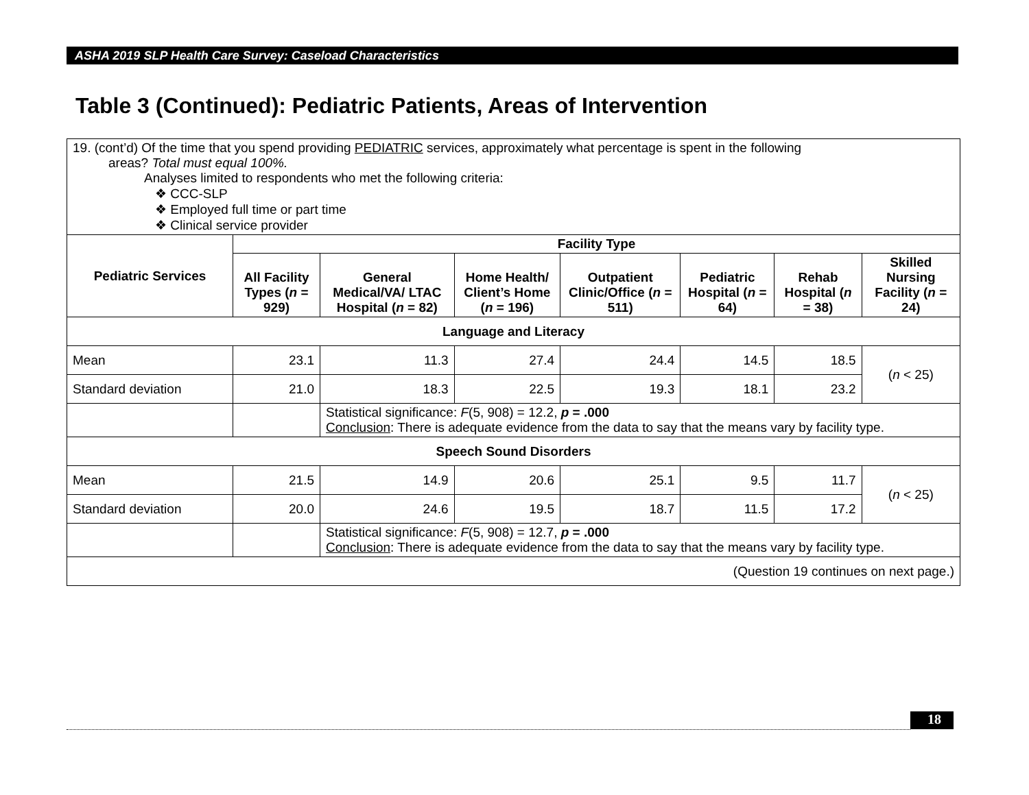ASHA 2019 SLP Health Care Survey: Caseload Characteristics
Table 3 (Continued): Pediatric Patients, Areas of Intervention
| 19. (cont’d) Of the time that you spend providing PEDIATRIC services, approximately what percentage is spent in the following areas? Total must equal 100%. Analyses limited to respondents who met the following criteria: ❖ CCC-SLP ❖ Employed full time or part time ❖ Clinical service provider | | | | | | | |
| Pediatric Services | Facility Type | | | | | | |
| | All Facility Types ( n = 929) | General Medical/VA/ LTAC Hospital ( n = 82) | Home Health/ Client’s Home ( n = 196) | Outpatient Clinic/Office ( n = 511) | Pediatric Hospital ( n = 64) | Rehab Hospital ( n = 38) | Skilled Nursing Facility ( n = 24) |
| Language and Literacy | | | | | | | |
| Mean | 23.1 | 11.3 | 27.4 | 24.4 | 14.5 | 18.5 | ( n < 25) |
| Standard deviation | 21.0 | 18.3 | 22.5 | 19.3 | 18.1 | 23.2 | |
| | | Statistical significance: F (5, 908) = 12.2, p = .000 Conclusion : There is adequate evidence from the data to say that the means vary by facility type. | | | | | |
| Speech Sound Disorders | | | | | | | |
| Mean | 21.5 | 14.9 | 20.6 | 25.1 | 9.5 | 11.7 | ( n < 25) |
| Standard deviation | 20.0 | 24.6 | 19.5 | 18.7 | 11.5 | 17.2 | |
| | | Statistical significance: F (5, 908) = 12.7, p = .000 Conclusion : There is adequate evidence from the data to say that the means vary by facility type. | | | | | |
| (Question 19 continues on next page.) | | | | | | | |
18